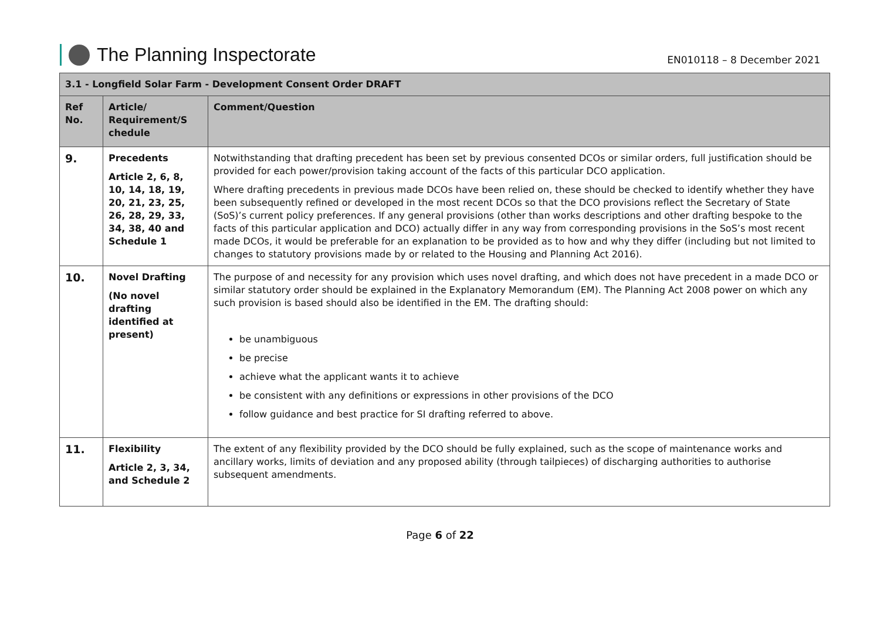The Planning Inspectorate
EN010118 – 8 December 2021
| 3.1 - Longfield Solar Farm - Development Consent Order DRAFT | | |
| --- | --- | --- |
| Ref No. | Article/ Requirement/S chedule | Comment/Question |
| 9. | Precedents Article 2, 6, 8, 10, 14, 18, 19, 20, 21, 23, 25, 26, 28, 29, 33, 34, 38, 40 and Schedule 1 | Notwithstanding that drafting precedent has been set by previous consented DCOs or similar orders, full justification should be provided for each power/provision taking account of the facts of this particular DCO application. Where drafting precedents in previous made DCOs have been relied on, these should be checked to identify whether they have been subsequently refined or developed in the most recent DCOs so that the DCO provisions reflect the Secretary of State (SoS)’s current policy preferences. If any general provisions (other than works descriptions and other drafting bespoke to the facts of this particular application and DCO) actually differ in any way from corresponding provisions in the SoS’s most recent made DCOs, it would be preferable for an explanation to be provided as to how and why they differ (including but not limited to changes to statutory provisions made by or related to the Housing and Planning Act 2016). |
| 10. | Novel Drafting (No novel drafting identified at present) | The purpose of and necessity for any provision which uses novel drafting, and which does not have precedent in a made DCO or similar statutory order should be explained in the Explanatory Memorandum (EM). The Planning Act 2008 power on which any such provision is based should also be identified in the EM. The drafting should: be unambiguous be precise achieve what the applicant wants it to achieve be consistent with any definitions or expressions in other provisions of the DCO follow guidance and best practice for SI drafting referred to above. |
| 11. | Flexibility Article 2, 3, 34, and Schedule 2 | The extent of any flexibility provided by the DCO should be fully explained, such as the scope of maintenance works and ancillary works, limits of deviation and any proposed ability (through tailpieces) of discharging authorities to authorise subsequent amendments. |
Page 6 of 22